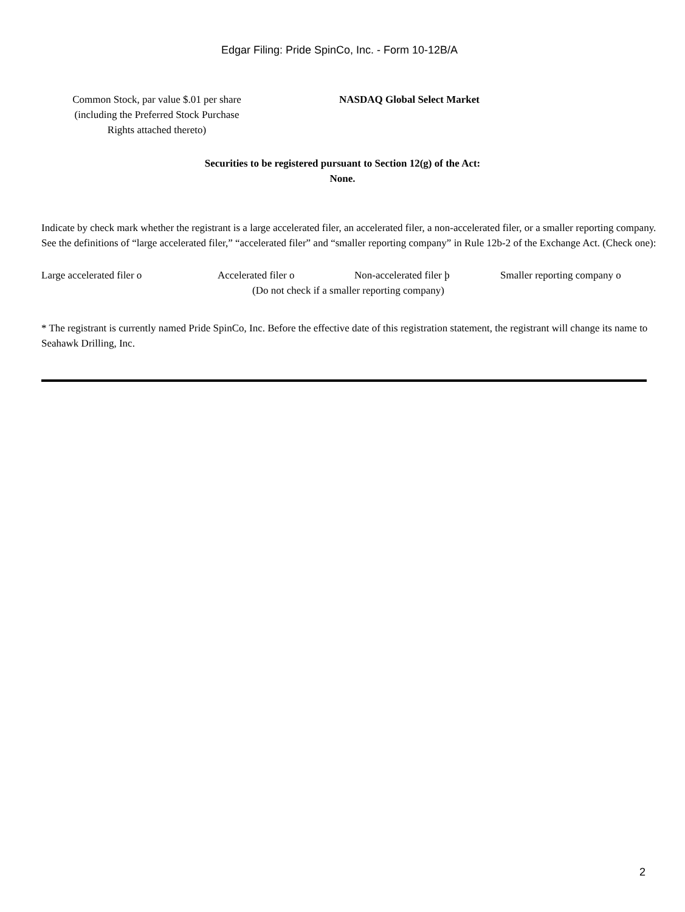Edgar Filing: Pride SpinCo, Inc. - Form 10-12B/A
Common Stock, par value $.01 per share
(including the Preferred Stock Purchase
Rights attached thereto)
NASDAQ Global Select Market
Securities to be registered pursuant to Section 12(g) of the Act:
None.
Indicate by check mark whether the registrant is a large accelerated filer, an accelerated filer, a non-accelerated filer, or a smaller reporting company. See the definitions of “large accelerated filer,” “accelerated filer” and “smaller reporting company” in Rule 12b-2 of the Exchange Act. (Check one):
Large accelerated filer o Accelerated filer o Non-accelerated filer þ
(Do not check if a smaller reporting company)
Smaller reporting company o
* The registrant is currently named Pride SpinCo, Inc. Before the effective date of this registration statement, the registrant will change its name to Seahawk Drilling, Inc.
2